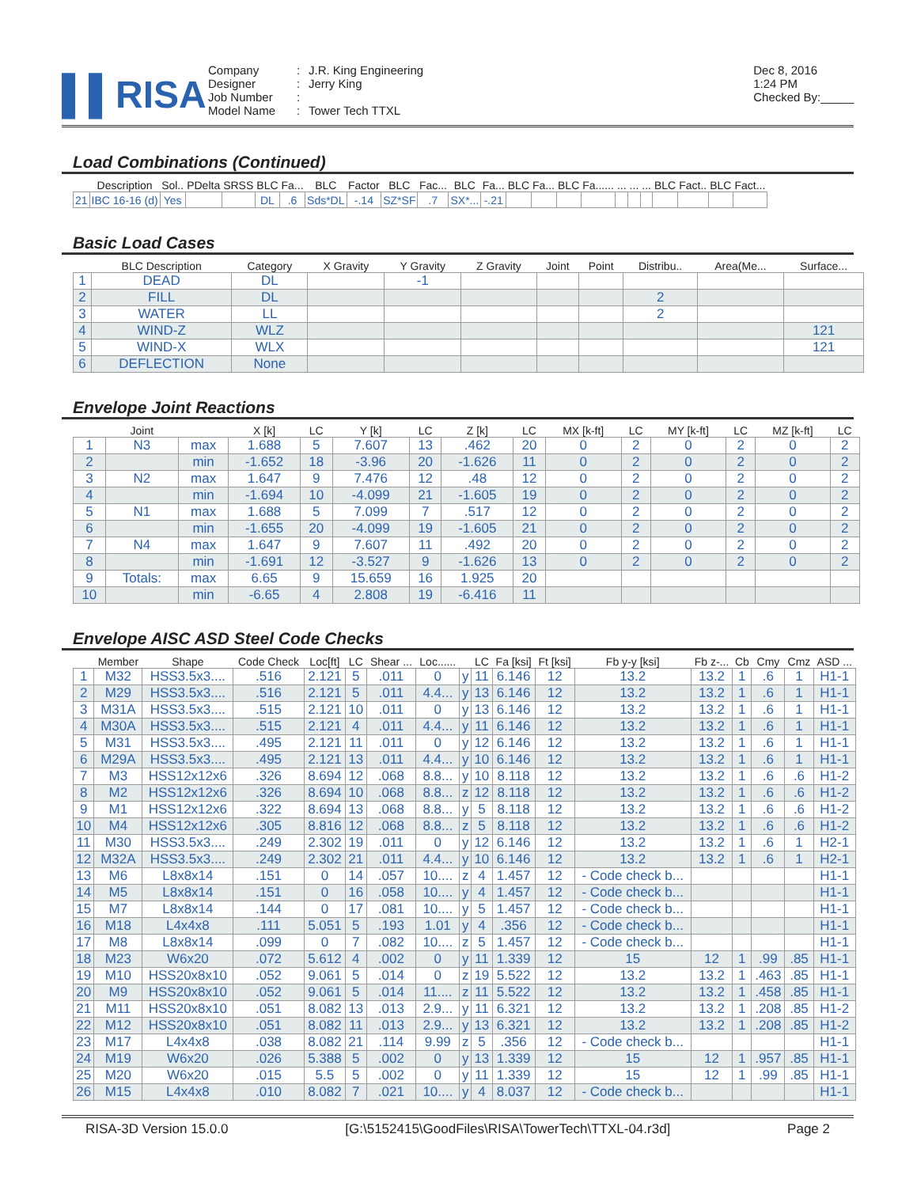▌▌RISA
Company: J.R. King Engineering Designer: Jerry King Job Number: Model Name: Tower Tech TTXL
Dec 8, 2016
1:24 PM
Checked By:_____
Load Combinations (Continued)
| | Description | Sol.. | PDelta | SRSS | BLC | Fa... | BLC | Factor | BLC | Fac... | BLC | Fa... | BLC | Fa... | BLC | Fa...... | ... | ... | ... | BLC | Fact.. | BLC | Fact... |
| --- | --- | --- | --- | --- | --- | --- | --- | --- | --- | --- | --- | --- | --- | --- | --- | --- | --- | --- | --- | --- | --- | --- | --- |
| 21 | IBC 16-16 (d) | Yes | | | DL | .6 | Sds*DL | -.14 | SZ*SF | .7 | SX*... | -.21 | | | | | | | | | | | |
Basic Load Cases
| | BLC Description | Category | X Gravity | Y Gravity | Z Gravity | Joint | Point | Distribu.. | Area(Me... | Surface... |
| --- | --- | --- | --- | --- | --- | --- | --- | --- | --- | --- |
| 1 | DEAD | DL | | -1 | | | | | | |
| 2 | FILL | DL | | | | | | 2 | | |
| 3 | WATER | LL | | | | | | 2 | | |
| 4 | WIND-Z | WLZ | | | | | | | | 121 |
| 5 | WIND-X | WLX | | | | | | | | 121 |
| 6 | DEFLECTION | None | | | | | | | | |
Envelope Joint Reactions
| | Joint | | X [k] | LC | Y [k] | LC | Z [k] | LC | MX [k-ft] | LC | MY [k-ft] | LC | MZ [k-ft] | LC |
| --- | --- | --- | --- | --- | --- | --- | --- | --- | --- | --- | --- | --- | --- | --- |
| 1 | N3 | max | 1.688 | 5 | 7.607 | 13 | .462 | 20 | 0 | 2 | 0 | 2 | 0 | 2 |
| 2 | | min | -1.652 | 18 | -3.96 | 20 | -1.626 | 11 | 0 | 2 | 0 | 2 | 0 | 2 |
| 3 | N2 | max | 1.647 | 9 | 7.476 | 12 | .48 | 12 | 0 | 2 | 0 | 2 | 0 | 2 |
| 4 | | min | -1.694 | 10 | -4.099 | 21 | -1.605 | 19 | 0 | 2 | 0 | 2 | 0 | 2 |
| 5 | N1 | max | 1.688 | 5 | 7.099 | 7 | .517 | 12 | 0 | 2 | 0 | 2 | 0 | 2 |
| 6 | | min | -1.655 | 20 | -4.099 | 19 | -1.605 | 21 | 0 | 2 | 0 | 2 | 0 | 2 |
| 7 | N4 | max | 1.647 | 9 | 7.607 | 11 | .492 | 20 | 0 | 2 | 0 | 2 | 0 | 2 |
| 8 | | min | -1.691 | 12 | -3.527 | 9 | -1.626 | 13 | 0 | 2 | 0 | 2 | 0 | 2 |
| 9 | Totals: | max | 6.65 | 9 | 15.659 | 16 | 1.925 | 20 | | | | | | |
| 10 | | min | -6.65 | 4 | 2.808 | 19 | -6.416 | 11 | | | | | | |
Envelope AISC ASD Steel Code Checks
| | Member | Shape | Code Check | Loc[ft] | LC | Shear ... | Loc...... | | LC | Fa [ksi] | Ft [ksi] | Fb y-y [ksi] | Fb z-... | Cb | Cmy | Cmz | ASD ... |
| --- | --- | --- | --- | --- | --- | --- | --- | --- | --- | --- | --- | --- | --- | --- | --- | --- | --- |
| 1 | M32 | HSS3.5x3.... | .516 | 2.121 | 5 | .011 | 0 | y | 11 | 6.146 | 12 | 13.2 | 13.2 | 1 | .6 | 1 | H1-1 |
| 2 | M29 | HSS3.5x3.... | .516 | 2.121 | 5 | .011 | 4.4... | y | 13 | 6.146 | 12 | 13.2 | 13.2 | 1 | .6 | 1 | H1-1 |
| 3 | M31A | HSS3.5x3.... | .515 | 2.121 | 10 | .011 | 0 | y | 13 | 6.146 | 12 | 13.2 | 13.2 | 1 | .6 | 1 | H1-1 |
| 4 | M30A | HSS3.5x3.... | .515 | 2.121 | 4 | .011 | 4.4... | y | 11 | 6.146 | 12 | 13.2 | 13.2 | 1 | .6 | 1 | H1-1 |
| 5 | M31 | HSS3.5x3.... | .495 | 2.121 | 11 | .011 | 0 | y | 12 | 6.146 | 12 | 13.2 | 13.2 | 1 | .6 | 1 | H1-1 |
| 6 | M29A | HSS3.5x3.... | .495 | 2.121 | 13 | .011 | 4.4... | y | 10 | 6.146 | 12 | 13.2 | 13.2 | 1 | .6 | 1 | H1-1 |
| 7 | M3 | HSS12x12x6 | .326 | 8.694 | 12 | .068 | 8.8... | y | 10 | 8.118 | 12 | 13.2 | 13.2 | 1 | .6 | .6 | H1-2 |
| 8 | M2 | HSS12x12x6 | .326 | 8.694 | 10 | .068 | 8.8... | z | 12 | 8.118 | 12 | 13.2 | 13.2 | 1 | .6 | .6 | H1-2 |
| 9 | M1 | HSS12x12x6 | .322 | 8.694 | 13 | .068 | 8.8... | y | 5 | 8.118 | 12 | 13.2 | 13.2 | 1 | .6 | .6 | H1-2 |
| 10 | M4 | HSS12x12x6 | .305 | 8.816 | 12 | .068 | 8.8... | z | 5 | 8.118 | 12 | 13.2 | 13.2 | 1 | .6 | .6 | H1-2 |
| 11 | M30 | HSS3.5x3.... | .249 | 2.302 | 19 | .011 | 0 | y | 12 | 6.146 | 12 | 13.2 | 13.2 | 1 | .6 | 1 | H2-1 |
| 12 | M32A | HSS3.5x3.... | .249 | 2.302 | 21 | .011 | 4.4... | y | 10 | 6.146 | 12 | 13.2 | 13.2 | 1 | .6 | 1 | H2-1 |
| 13 | M6 | L8x8x14 | .151 | 0 | 14 | .057 | 10.... | z | 4 | 1.457 | 12 | - Code check b... | | | | | H1-1 |
| 14 | M5 | L8x8x14 | .151 | 0 | 16 | .058 | 10.... | y | 4 | 1.457 | 12 | - Code check b... | | | | | H1-1 |
| 15 | M7 | L8x8x14 | .144 | 0 | 17 | .081 | 10.... | y | 5 | 1.457 | 12 | - Code check b... | | | | | H1-1 |
| 16 | M18 | L4x4x8 | .111 | 5.051 | 5 | .193 | 1.01 | y | 4 | .356 | 12 | - Code check b... | | | | | H1-1 |
| 17 | M8 | L8x8x14 | .099 | 0 | 7 | .082 | 10.... | z | 5 | 1.457 | 12 | - Code check b... | | | | | H1-1 |
| 18 | M23 | W6x20 | .072 | 5.612 | 4 | .002 | 0 | y | 11 | 1.339 | 12 | 15 | 12 | 1 | .99 | .85 | H1-1 |
| 19 | M10 | HSS20x8x10 | .052 | 9.061 | 5 | .014 | 0 | z | 19 | 5.522 | 12 | 13.2 | 13.2 | 1 | .463 | .85 | H1-1 |
| 20 | M9 | HSS20x8x10 | .052 | 9.061 | 5 | .014 | 11.... | z | 11 | 5.522 | 12 | 13.2 | 13.2 | 1 | .458 | .85 | H1-1 |
| 21 | M11 | HSS20x8x10 | .051 | 8.082 | 13 | .013 | 2.9... | y | 11 | 6.321 | 12 | 13.2 | 13.2 | 1 | .208 | .85 | H1-2 |
| 22 | M12 | HSS20x8x10 | .051 | 8.082 | 11 | .013 | 2.9... | y | 13 | 6.321 | 12 | 13.2 | 13.2 | 1 | .208 | .85 | H1-2 |
| 23 | M17 | L4x4x8 | .038 | 8.082 | 21 | .114 | 9.99 | z | 5 | .356 | 12 | - Code check b... | | | | | H1-1 |
| 24 | M19 | W6x20 | .026 | 5.388 | 5 | .002 | 0 | y | 13 | 1.339 | 12 | 15 | 12 | 1 | .957 | .85 | H1-1 |
| 25 | M20 | W6x20 | .015 | 5.5 | 5 | .002 | 0 | y | 11 | 1.339 | 12 | 15 | 12 | 1 | .99 | .85 | H1-1 |
| 26 | M15 | L4x4x8 | .010 | 8.082 | 7 | .021 | 10.... | y | 4 | 8.037 | 12 | - Code check b... | | | | | H1-1 |
RISA-3D Version 15.0.0 [G:\5152415\GoodFiles\RISA\TowerTech\TTXL-04.r3d] Page 2